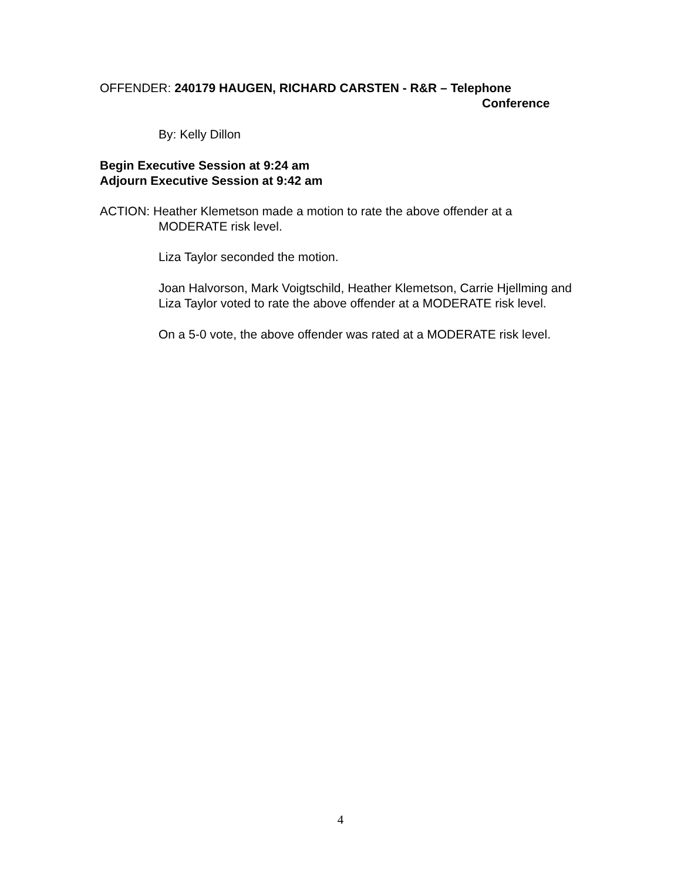OFFENDER: 240179 HAUGEN, RICHARD CARSTEN - R&R – Telephone
Conference
By: Kelly Dillon
Begin Executive Session at 9:24 am
Adjourn Executive Session at 9:42 am
ACTION: Heather Klemetson made a motion to rate the above offender at a
MODERATE risk level.
Liza Taylor seconded the motion.
Joan Halvorson, Mark Voigtschild, Heather Klemetson, Carrie Hjellming and Liza Taylor voted to rate the above offender at a MODERATE risk level.
On a 5-0 vote, the above offender was rated at a MODERATE risk level.
4